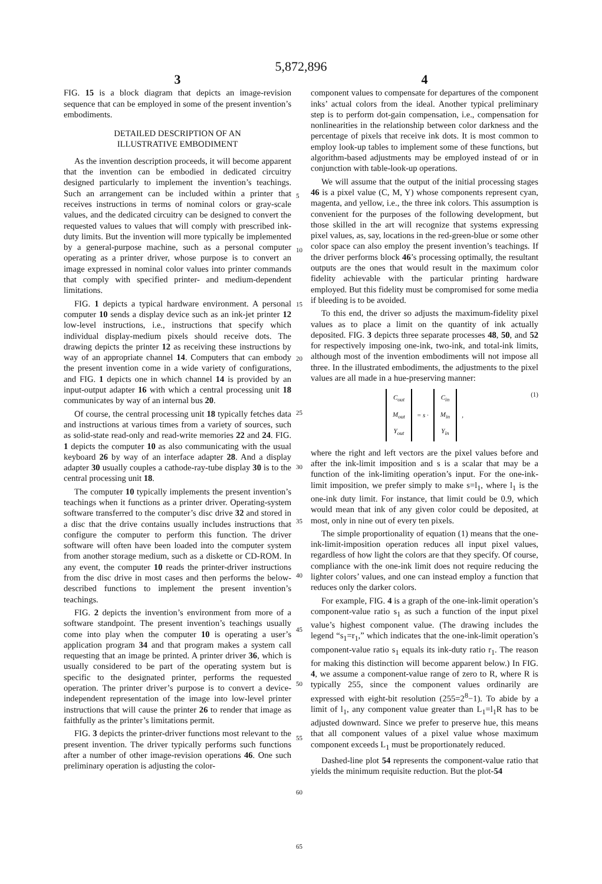5,872,896
3
FIG. 15 is a block diagram that depicts an image-revision sequence that can be employed in some of the present invention’s embodiments.
DETAILED DESCRIPTION OF AN
ILLUSTRATIVE EMBODIMENT
As the invention description proceeds, it will become apparent that the invention can be embodied in dedicated circuitry designed particularly to implement the invention’s teachings. Such an arrangement can be included within a printer that receives instructions in terms of nominal colors or gray-scale values, and the dedicated circuitry can be designed to convert the requested values to values that will comply with prescribed ink-duty limits. But the invention will more typically be implemented by a general-purpose machine, such as a personal computer operating as a printer driver, whose purpose is to convert an image expressed in nominal color values into printer commands that comply with specified printer- and medium-dependent limitations.
FIG. 1 depicts a typical hardware environment. A personal computer 10 sends a display device such as an ink-jet printer 12 low-level instructions, i.e., instructions that specify which individual display-medium pixels should receive dots. The drawing depicts the printer 12 as receiving these instructions by way of an appropriate channel 14. Computers that can embody the present invention come in a wide variety of configurations, and FIG. 1 depicts one in which channel 14 is provided by an input-output adapter 16 with which a central processing unit 18 communicates by way of an internal bus 20.
Of course, the central processing unit 18 typically fetches data and instructions at various times from a variety of sources, such as solid-state read-only and read-write memories 22 and 24. FIG. 1 depicts the computer 10 as also communicating with the usual keyboard 26 by way of an interface adapter 28. And a display adapter 30 usually couples a cathode-ray-tube display 30 is to the central processing unit 18.
The computer 10 typically implements the present invention’s teachings when it functions as a printer driver. Operating-system software transferred to the computer’s disc drive 32 and stored in a disc that the drive contains usually includes instructions that configure the computer to perform this function. The driver software will often have been loaded into the computer system from another storage medium, such as a diskette or CD-ROM. In any event, the computer 10 reads the printer-driver instructions from the disc drive in most cases and then performs the below-described functions to implement the present invention’s teachings.
FIG. 2 depicts the invention’s environment from more of a software standpoint. The present invention’s teachings usually come into play when the computer 10 is operating a user’s application program 34 and that program makes a system call requesting that an image be printed. A printer driver 36, which is usually considered to be part of the operating system but is specific to the designated printer, performs the requested operation. The printer driver’s purpose is to convert a device-independent representation of the image into low-level printer instructions that will cause the printer 26 to render that image as faithfully as the printer’s limitations permit.
FIG. 3 depicts the printer-driver functions most relevant to the present invention. The driver typically performs such functions after a number of other image-revision operations 46. One such preliminary operation is adjusting the color-
5
10
15
20
25
30
35
40
45
50
55
60
65
4
component values to compensate for departures of the component inks’ actual colors from the ideal. Another typical preliminary step is to perform dot-gain compensation, i.e., compensation for nonlinearities in the relationship between color darkness and the percentage of pixels that receive ink dots. It is most common to employ look-up tables to implement some of these functions, but algorithm-based adjustments may be employed instead of or in conjunction with table-look-up operations.
We will assume that the output of the initial processing stages 46 is a pixel value (C, M, Y) whose components represent cyan, magenta, and yellow, i.e., the three ink colors. This assumption is convenient for the purposes of the following development, but those skilled in the art will recognize that systems expressing pixel values, as, say, locations in the red-green-blue or some other color space can also employ the present invention’s teachings. If the driver performs block 46’s processing optimally, the resultant outputs are the ones that would result in the maximum color fidelity achievable with the particular printing hardware employed. But this fidelity must be compromised for some media if bleeding is to be avoided.
To this end, the driver so adjusts the maximum-fidelity pixel values as to place a limit on the quantity of ink actually deposited. FIG. 3 depicts three separate processes 48, 50, and 52 for respectively imposing one-ink, two-ink, and total-ink limits, although most of the invention embodiments will not impose all three. In the illustrated embodiments, the adjustments to the pixel values are all made in a hue-preserving manner:
C<sub>out</sub>
M<sub>out</sub>
Y<sub>out</sub>
= s ·
C<sub>in</sub>
M<sub>in</sub>
Y<sub>in</sub>
,
(1)
where the right and left vectors are the pixel values before and after the ink-limit imposition and s is a scalar that may be a function of the ink-limiting operation’s input. For the one-ink-limit imposition, we prefer simply to make s=l<sub>1</sub>, where l<sub>1</sub> is the one-ink duty limit. For instance, that limit could be 0.9, which would mean that ink of any given color could be deposited, at most, only in nine out of every ten pixels.
The simple proportionality of equation (1) means that the one-ink-limit-imposition operation reduces all input pixel values, regardless of how light the colors are that they specify. Of course, compliance with the one-ink limit does not require reducing the lighter colors’ values, and one can instead employ a function that reduces only the darker colors.
For example, FIG. 4 is a graph of the one-ink-limit operation’s component-value ratio s<sub>1</sub> as such a function of the input pixel value’s highest component value. (The drawing includes the legend “s<sub>1</sub>=r<sub>1</sub>,” which indicates that the one-ink-limit operation’s component-value ratio s<sub>1</sub> equals its ink-duty ratio r<sub>1</sub>. The reason for making this distinction will become apparent below.) In FIG. 4, we assume a component-value range of zero to R, where R is typically 255, since the component values ordinarily are expressed with eight-bit resolution (255=2<sup>8</sup>−1). To abide by a limit of l<sub>1</sub>, any component value greater than L<sub>1</sub>=l<sub>1</sub>R has to be adjusted downward. Since we prefer to preserve hue, this means that all component values of a pixel value whose maximum component exceeds L<sub>1</sub> must be proportionately reduced.
Dashed-line plot 54 represents the component-value ratio that yields the minimum requisite reduction. But the plot-54